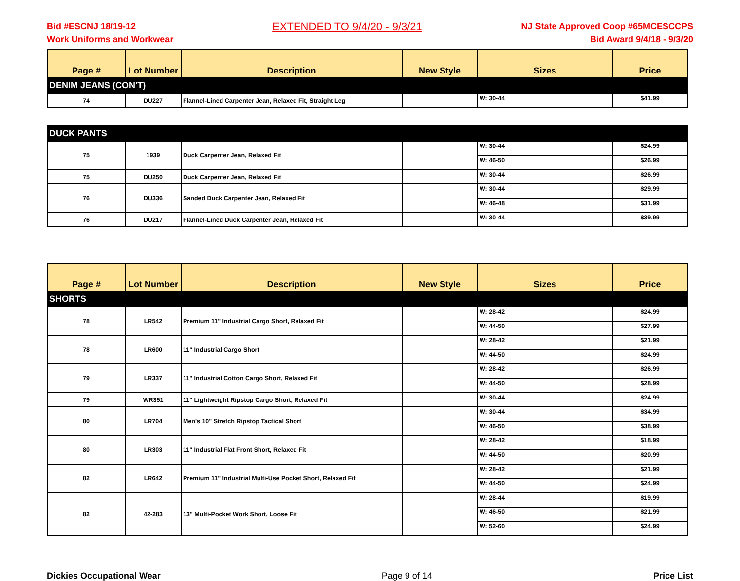Bid #ESCNJ 18/19-12
Work Uniforms and Workwear
EXTENDED TO 9/4/20 - 9/3/21
NJ State Approved Coop #65MCESCCPS
Bid Award 9/4/18 - 9/3/20
| Page # | Lot Number | Description | New Style | Sizes | Price |
| --- | --- | --- | --- | --- | --- |
| DENIM JEANS (CON'T) | | | | | |
| 74 | DU227 | Flannel-Lined Carpenter Jean, Relaxed Fit, Straight Leg | | W: 30-44 | $41.99 |
| DUCK PANTS | | | | | |
| 75 | 1939 | Duck Carpenter Jean, Relaxed Fit | | W: 30-44 | $24.99 |
| | | | | W: 46-50 | $26.99 |
| 75 | DU250 | Duck Carpenter Jean, Relaxed Fit | | W: 30-44 | $26.99 |
| 76 | DU336 | Sanded Duck Carpenter Jean, Relaxed Fit | | W: 30-44 | $29.99 |
| | | | | W: 46-48 | $31.99 |
| 76 | DU217 | Flannel-Lined Duck Carpenter Jean, Relaxed Fit | | W: 30-44 | $39.99 |
| Page # | Lot Number | Description | New Style | Sizes | Price |
| --- | --- | --- | --- | --- | --- |
| SHORTS | | | | | |
| 78 | LR542 | Premium 11" Industrial Cargo Short, Relaxed Fit | | W: 28-42 | $24.99 |
| | | | | W: 44-50 | $27.99 |
| 78 | LR600 | 11" Industrial Cargo Short | | W: 28-42 | $21.99 |
| | | | | W: 44-50 | $24.99 |
| 79 | LR337 | 11" Industrial Cotton Cargo Short, Relaxed Fit | | W: 28-42 | $26.99 |
| | | | | W: 44-50 | $28.99 |
| 79 | WR351 | 11" Lightweight Ripstop Cargo Short, Relaxed Fit | | W: 30-44 | $24.99 |
| 80 | LR704 | Men's 10" Stretch Ripstop Tactical Short | | W: 30-44 | $34.99 |
| | | | | W: 46-50 | $38.99 |
| 80 | LR303 | 11" Industrial Flat Front Short, Relaxed Fit | | W: 28-42 | $18.99 |
| | | | | W: 44-50 | $20.99 |
| 82 | LR642 | Premium 11" Industrial Multi-Use Pocket Short, Relaxed Fit | | W: 28-42 | $21.99 |
| | | | | W: 44-50 | $24.99 |
| 82 | 42-283 | 13" Multi-Pocket Work Short, Loose Fit | | W: 28-44 | $19.99 |
| | | | | W: 46-50 | $21.99 |
| | | | | W: 52-60 | $24.99 |
Dickies Occupational Wear Page 9 of 14 Price List